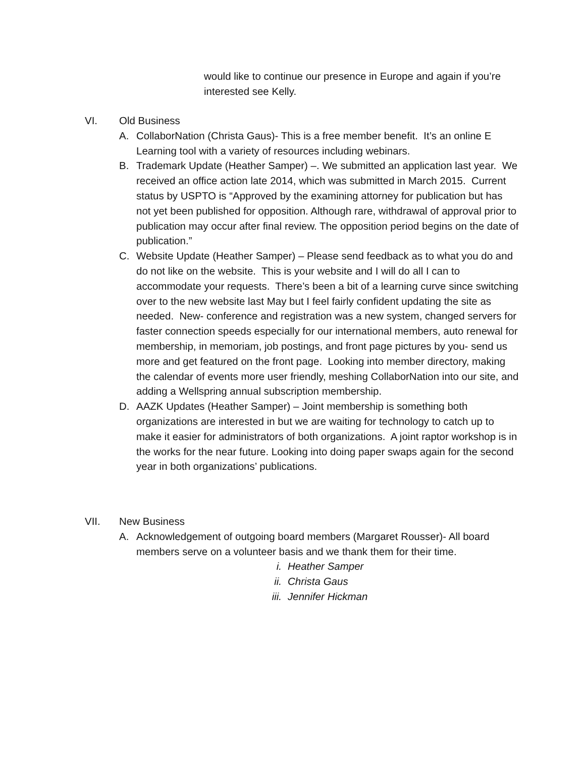would like to continue our presence in Europe and again if you’re interested see Kelly.
VI. Old Business
A. CollaborNation (Christa Gaus)- This is a free member benefit. It’s an online E Learning tool with a variety of resources including webinars.
B. Trademark Update (Heather Samper) –. We submitted an application last year. We received an office action late 2014, which was submitted in March 2015. Current status by USPTO is “Approved by the examining attorney for publication but has not yet been published for opposition. Although rare, withdrawal of approval prior to publication may occur after final review. The opposition period begins on the date of publication.”
C. Website Update (Heather Samper) – Please send feedback as to what you do and do not like on the website. This is your website and I will do all I can to accommodate your requests. There’s been a bit of a learning curve since switching over to the new website last May but I feel fairly confident updating the site as needed. New- conference and registration was a new system, changed servers for faster connection speeds especially for our international members, auto renewal for membership, in memoriam, job postings, and front page pictures by you- send us more and get featured on the front page. Looking into member directory, making the calendar of events more user friendly, meshing CollaborNation into our site, and adding a Wellspring annual subscription membership.
D. AAZK Updates (Heather Samper) – Joint membership is something both organizations are interested in but we are waiting for technology to catch up to make it easier for administrators of both organizations. A joint raptor workshop is in the works for the near future. Looking into doing paper swaps again for the second year in both organizations’ publications.
VII. New Business
A. Acknowledgement of outgoing board members (Margaret Rousser)- All board members serve on a volunteer basis and we thank them for their time.
i. Heather Samper
ii. Christa Gaus
iii. Jennifer Hickman